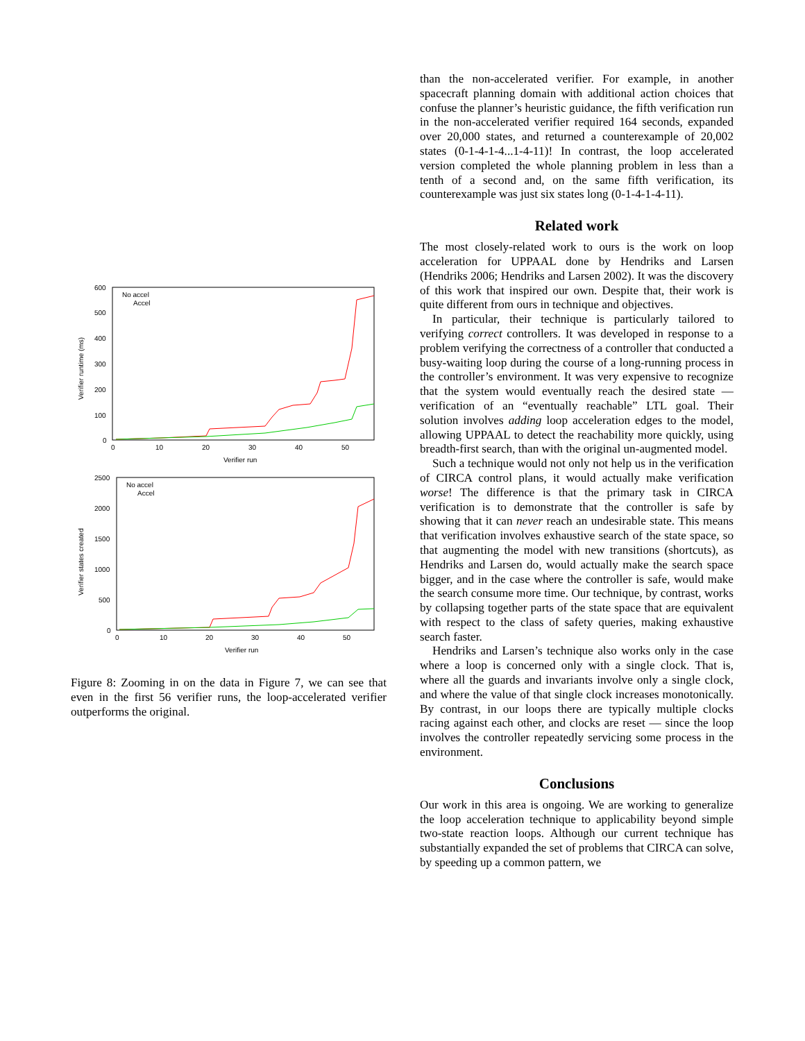600
500
400
300
200
100
0
0
10
20
30
40
50
Verifier run
Verifier runtime (ms)
No accel
Accel
2500
2000
1500
1000
500
0
0
10
20
30
40
50
Verifier run
Verifier states created
No accel
Accel
Figure 8: Zooming in on the data in Figure 7, we can see that even in the first 56 verifier runs, the loop-accelerated verifier outperforms the original.
than the non-accelerated verifier. For example, in another spacecraft planning domain with additional action choices that confuse the planner’s heuristic guidance, the fifth verification run in the non-accelerated verifier required 164 seconds, expanded over 20,000 states, and returned a counterexample of 20,002 states (0-1-4-1-4...1-4-11)! In contrast, the loop accelerated version completed the whole planning problem in less than a tenth of a second and, on the same fifth verification, its counterexample was just six states long (0-1-4-1-4-11).
Related work
The most closely-related work to ours is the work on loop acceleration for UPPAAL done by Hendriks and Larsen (Hendriks 2006; Hendriks and Larsen 2002). It was the discovery of this work that inspired our own. Despite that, their work is quite different from ours in technique and objectives.
In particular, their technique is particularly tailored to verifying correct controllers. It was developed in response to a problem verifying the correctness of a controller that conducted a busy-waiting loop during the course of a long-running process in the controller’s environment. It was very expensive to recognize that the system would eventually reach the desired state — verification of an “eventually reachable” LTL goal. Their solution involves adding loop acceleration edges to the model, allowing UPPAAL to detect the reachability more quickly, using breadth-first search, than with the original un-augmented model.
Such a technique would not only not help us in the verification of CIRCA control plans, it would actually make verification worse! The difference is that the primary task in CIRCA verification is to demonstrate that the controller is safe by showing that it can never reach an undesirable state. This means that verification involves exhaustive search of the state space, so that augmenting the model with new transitions (shortcuts), as Hendriks and Larsen do, would actually make the search space bigger, and in the case where the controller is safe, would make the search consume more time. Our technique, by contrast, works by collapsing together parts of the state space that are equivalent with respect to the class of safety queries, making exhaustive search faster.
Hendriks and Larsen’s technique also works only in the case where a loop is concerned only with a single clock. That is, where all the guards and invariants involve only a single clock, and where the value of that single clock increases monotonically. By contrast, in our loops there are typically multiple clocks racing against each other, and clocks are reset — since the loop involves the controller repeatedly servicing some process in the environment.
Conclusions
Our work in this area is ongoing. We are working to generalize the loop acceleration technique to applicability beyond simple two-state reaction loops. Although our current technique has substantially expanded the set of problems that CIRCA can solve, by speeding up a common pattern, we